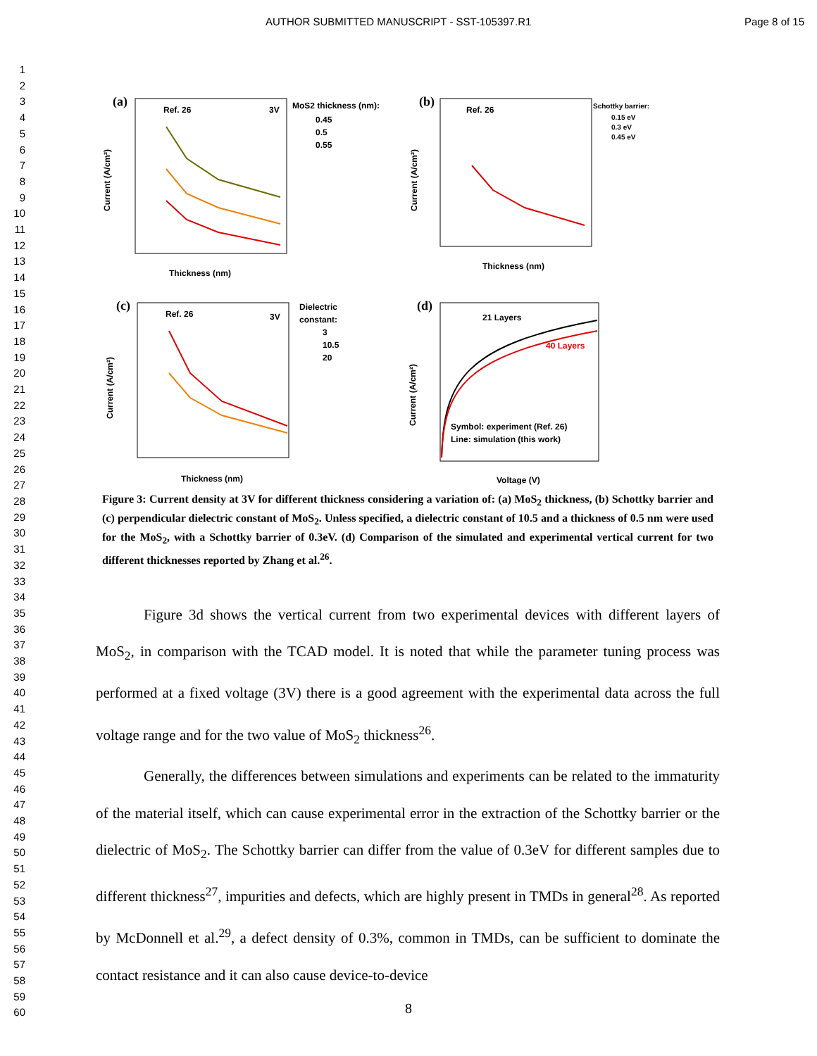AUTHOR SUBMITTED MANUSCRIPT - SST-105397.R1 Page 8 of 15
1
2
3
4
5
6
7
8
9
10
11
12
13
14
15
16
17
18
19
20
21
22
23
24
25
26
27
28
29
30
31
32
33
34
35
36
37
38
39
40
41
42
43
44
45
46
47
48
49
50
51
52
53
54
55
56
57
58
59
60
(a)
Ref. 26
3V
MoS2 thickness (nm):
0.45
0.5
0.55
Thickness (nm)
Current (A/cm²)
(b)
Ref. 26
Schottky barrier:
0.15 eV
0.3 eV
0.45 eV
Thickness (nm)
Current (A/cm²)
(c)
Ref. 26
3V
Dielectric
constant:
3
10.5
20
Thickness (nm)
Current (A/cm²)
(d)
21 Layers
40 Layers
Symbol: experiment (Ref. 26)
Line: simulation (this work)
Voltage (V)
Current (A/cm²)
Figure 3: Current density at 3V for different thickness considering a variation of: (a) MoS<sub>2</sub> thickness, (b) Schottky barrier and (c) perpendicular dielectric constant of MoS<sub>2</sub>. Unless specified, a dielectric constant of 10.5 and a thickness of 0.5 nm were used for the MoS<sub>2</sub>, with a Schottky barrier of 0.3eV. (d) Comparison of the simulated and experimental vertical current for two different thicknesses reported by Zhang et al.<sup>26</sup>.
Figure 3d shows the vertical current from two experimental devices with different layers of MoS<sub>2</sub>, in comparison with the TCAD model. It is noted that while the parameter tuning process was performed at a fixed voltage (3V) there is a good agreement with the experimental data across the full voltage range and for the two value of MoS<sub>2</sub> thickness<sup>26</sup>.
Generally, the differences between simulations and experiments can be related to the immaturity of the material itself, which can cause experimental error in the extraction of the Schottky barrier or the dielectric of MoS<sub>2</sub>. The Schottky barrier can differ from the value of 0.3eV for different samples due to different thickness<sup>27</sup>, impurities and defects, which are highly present in TMDs in general<sup>28</sup>. As reported by McDonnell et al.<sup>29</sup>, a defect density of 0.3%, common in TMDs, can be sufficient to dominate the contact resistance and it can also cause device-to-device
8